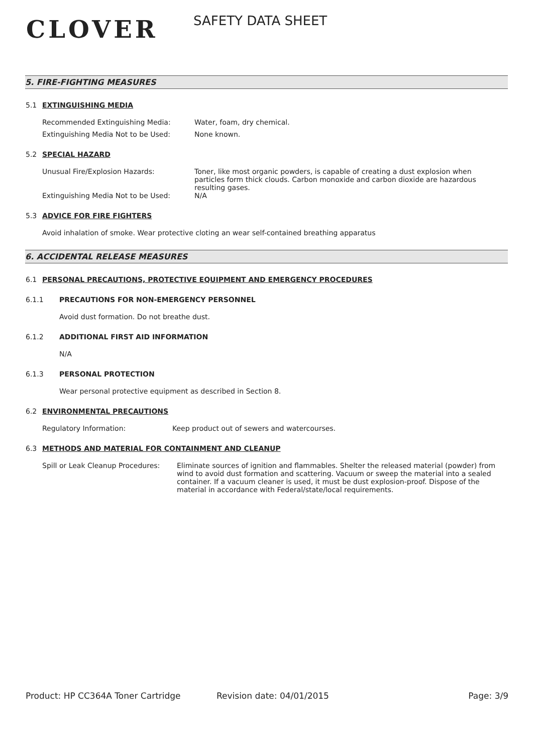CLOVER
SAFETY DATA SHEET
5. FIRE-FIGHTING MEASURES
5.1 EXTINGUISHING MEDIA
Recommended Extinguishing Media: Water, foam, dry chemical.
Extinguishing Media Not to be Used: None known.
5.2 SPECIAL HAZARD
Unusual Fire/Explosion Hazards: Toner, like most organic powders, is capable of creating a dust explosion when particles form thick clouds. Carbon monoxide and carbon dioxide are hazardous resulting gases.
Extinguishing Media Not to be Used: N/A
5.3 ADVICE FOR FIRE FIGHTERS
Avoid inhalation of smoke. Wear protective cloting an wear self-contained breathing apparatus
6. ACCIDENTAL RELEASE MEASURES
6.1 PERSONAL PRECAUTIONS, PROTECTIVE EQUIPMENT AND EMERGENCY PROCEDURES
6.1.1 PRECAUTIONS FOR NON-EMERGENCY PERSONNEL
Avoid dust formation. Do not breathe dust.
6.1.2 ADDITIONAL FIRST AID INFORMATION
N/A
6.1.3 PERSONAL PROTECTION
Wear personal protective equipment as described in Section 8.
6.2 ENVIRONMENTAL PRECAUTIONS
Regulatory Information: Keep product out of sewers and watercourses.
6.3 METHODS AND MATERIAL FOR CONTAINMENT AND CLEANUP
Spill or Leak Cleanup Procedures:
Eliminate sources of ignition and flammables. Shelter the released material (powder) from wind to avoid dust formation and scattering. Vacuum or sweep the material into a sealed container. If a vacuum cleaner is used, it must be dust explosion-proof. Dispose of the material in accordance with Federal/state/local requirements.
Product: HP CC364A Toner Cartridge Revision date: 04/01/2015 Page: 3/9